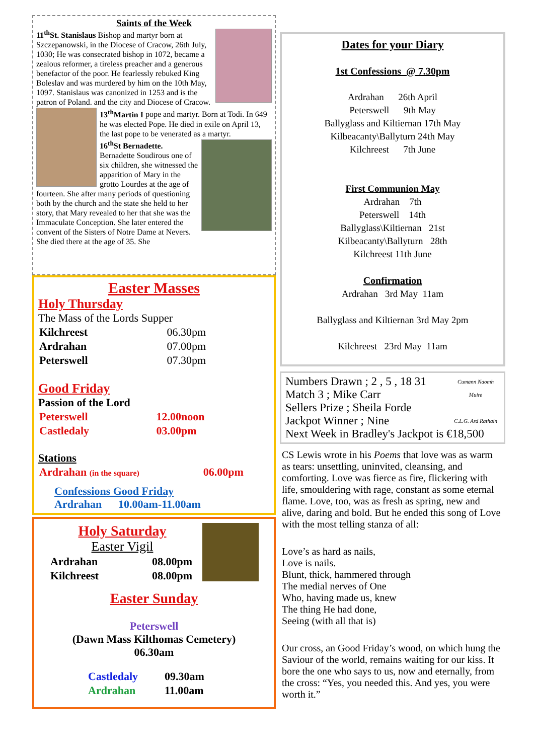Saints of the Week
11<sup>th</sup>St. Stanislaus Bishop and martyr born at Szczepanowski, in the Diocese of Cracow, 26th July, 1030; He was consecrated bishop in 1072, became a zealous reformer, a tireless preacher and a generous benefactor of the poor. He fearlessly rebuked King Boleslav and was murdered by him on the 10th May, 1097. Stanislaus was canonized in 1253 and is the patron of Poland. and the city and Diocese of Cracow.
13<sup>th</sup>Martin I pope and martyr. Born at Todi. In 649 he was elected Pope. He died in exile on April 13, the last pope to be venerated as a martyr.
16<sup>th</sup>St Bernadette. Bernadette Soudirous one of six children, she witnessed the apparition of Mary in the grotto Lourdes at the age of fourteen. She after many periods of questioning both by the church and the state she held to her story, that Mary revealed to her that she was the Immaculate Conception. She later entered the convent of the Sisters of Notre Dame at Nevers. She died there at the age of 35. She
Easter Masses
Holy Thursday
The Mass of the Lords Supper
| Kilchreest | 06.30pm |
| Ardrahan | 07.00pm |
| Peterswell | 07.30pm |
Good Friday
Passion of the Lord
| Peterswell | 12.00noon |
| Castledaly | 03.00pm |
Stations
| Ardrahan (in the square) | 06.00pm |
Confessions Good Friday
Ardrahan 10.00am-11.00am
Holy Saturday
Easter Vigil
| Ardrahan | 08.00pm |
| Kilchreest | 08.00pm |
Easter Sunday
Peterswell
(Dawn Mass Kilthomas Cemetery)
06.30am
| Castledaly | 09.30am |
| Ardrahan | 11.00am |
Dates for your Diary
1st Confessions @ 7.30pm
Ardrahan 26th April
Peterswell 9th May
Ballyglass and Kiltiernan 17th May
Kilbeacanty\Ballyturn 24th May
Kilchreest 7th June
First Communion May
Ardrahan 7th
Peterswell 14th
Ballyglass\Kiltiernan 21st
Kilbeacanty\Ballyturn 28th
Kilchreest 11th June
Confirmation
Ardrahan 3rd May 11am
Ballyglass and Kiltiernan 3rd May 2pm
Kilchreest 23rd May 11am
Cumann Naomh Muire
C.L.G. Ard Rathain
Numbers Drawn ; 2 , 5 , 18 31
Match 3 ; Mike Carr
Sellers Prize ; Sheila Forde
Jackpot Winner ; Nine
Next Week in Bradley's Jackpot is €18,500
CS Lewis wrote in his Poems that love was as warm as tears: unsettling, uninvited, cleansing, and comforting. Love was fierce as fire, flickering with life, smouldering with rage, constant as some eternal flame. Love, too, was as fresh as spring, new and alive, daring and bold. But he ended this song of Love with the most telling stanza of all:
Love’s as hard as nails,
Love is nails.
Blunt, thick, hammered through
The medial nerves of One
Who, having made us, knew
The thing He had done,
Seeing (with all that is)
Our cross, an Good Friday’s wood, on which hung the Saviour of the world, remains waiting for our kiss. It bore the one who says to us, now and eternally, from the cross: “Yes, you needed this. And yes, you were worth it.”